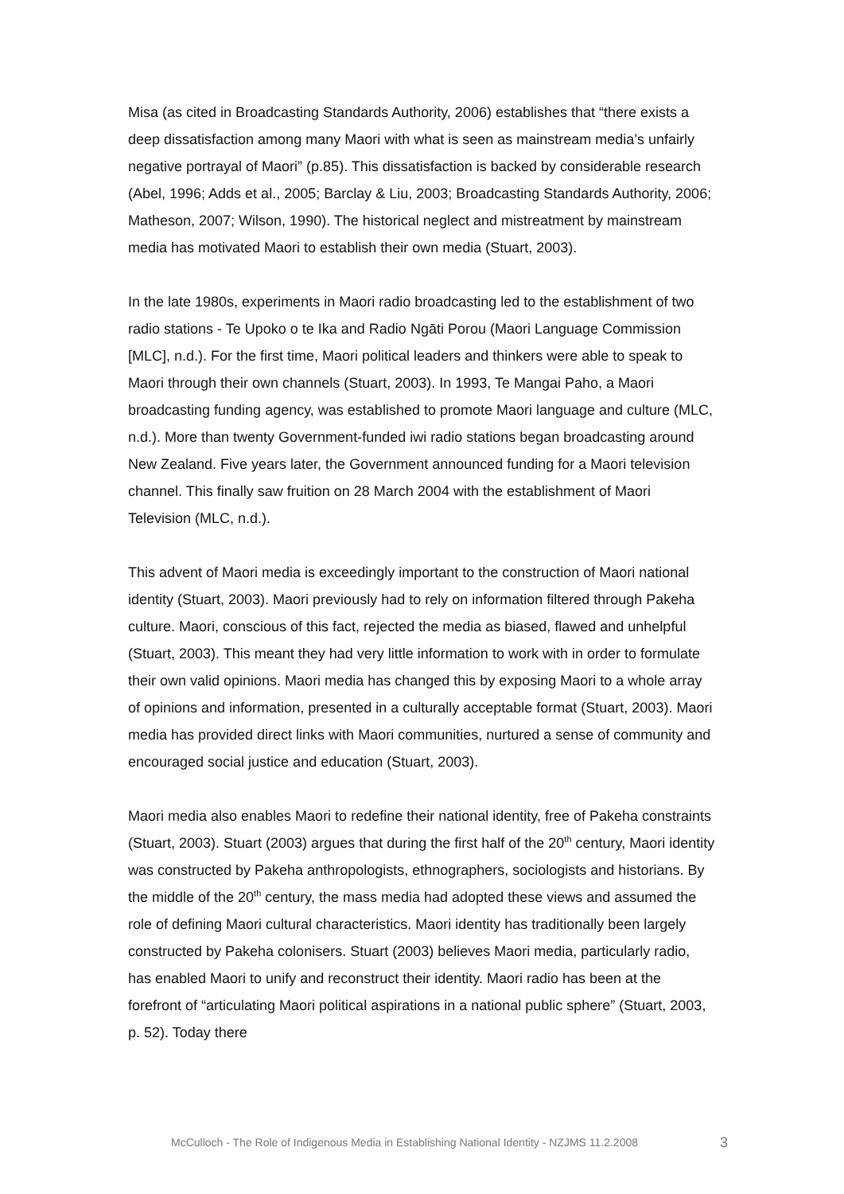Misa (as cited in Broadcasting Standards Authority, 2006) establishes that “there exists a deep dissatisfaction among many Maori with what is seen as mainstream media’s unfairly negative portrayal of Maori” (p.85). This dissatisfaction is backed by considerable research (Abel, 1996; Adds et al., 2005; Barclay & Liu, 2003; Broadcasting Standards Authority, 2006; Matheson, 2007; Wilson, 1990). The historical neglect and mistreatment by mainstream media has motivated Maori to establish their own media (Stuart, 2003).
In the late 1980s, experiments in Maori radio broadcasting led to the establishment of two radio stations - Te Upoko o te Ika and Radio Ngāti Porou (Maori Language Commission [MLC], n.d.). For the first time, Maori political leaders and thinkers were able to speak to Maori through their own channels (Stuart, 2003). In 1993, Te Mangai Paho, a Maori broadcasting funding agency, was established to promote Maori language and culture (MLC, n.d.). More than twenty Government-funded iwi radio stations began broadcasting around New Zealand. Five years later, the Government announced funding for a Maori television channel. This finally saw fruition on 28 March 2004 with the establishment of Maori Television (MLC, n.d.).
This advent of Maori media is exceedingly important to the construction of Maori national identity (Stuart, 2003). Maori previously had to rely on information filtered through Pakeha culture. Maori, conscious of this fact, rejected the media as biased, flawed and unhelpful (Stuart, 2003). This meant they had very little information to work with in order to formulate their own valid opinions. Maori media has changed this by exposing Maori to a whole array of opinions and information, presented in a culturally acceptable format (Stuart, 2003). Maori media has provided direct links with Maori communities, nurtured a sense of community and encouraged social justice and education (Stuart, 2003).
Maori media also enables Maori to redefine their national identity, free of Pakeha constraints (Stuart, 2003). Stuart (2003) argues that during the first half of the 20<sup>th</sup> century, Maori identity was constructed by Pakeha anthropologists, ethnographers, sociologists and historians. By the middle of the 20<sup>th</sup> century, the mass media had adopted these views and assumed the role of defining Maori cultural characteristics. Maori identity has traditionally been largely constructed by Pakeha colonisers. Stuart (2003) believes Maori media, particularly radio, has enabled Maori to unify and reconstruct their identity. Maori radio has been at the forefront of “articulating Maori political aspirations in a national public sphere” (Stuart, 2003, p. 52). Today there
McCulloch - The Role of Indigenous Media in Establishing National Identity - NZJMS 11.2.2008 3